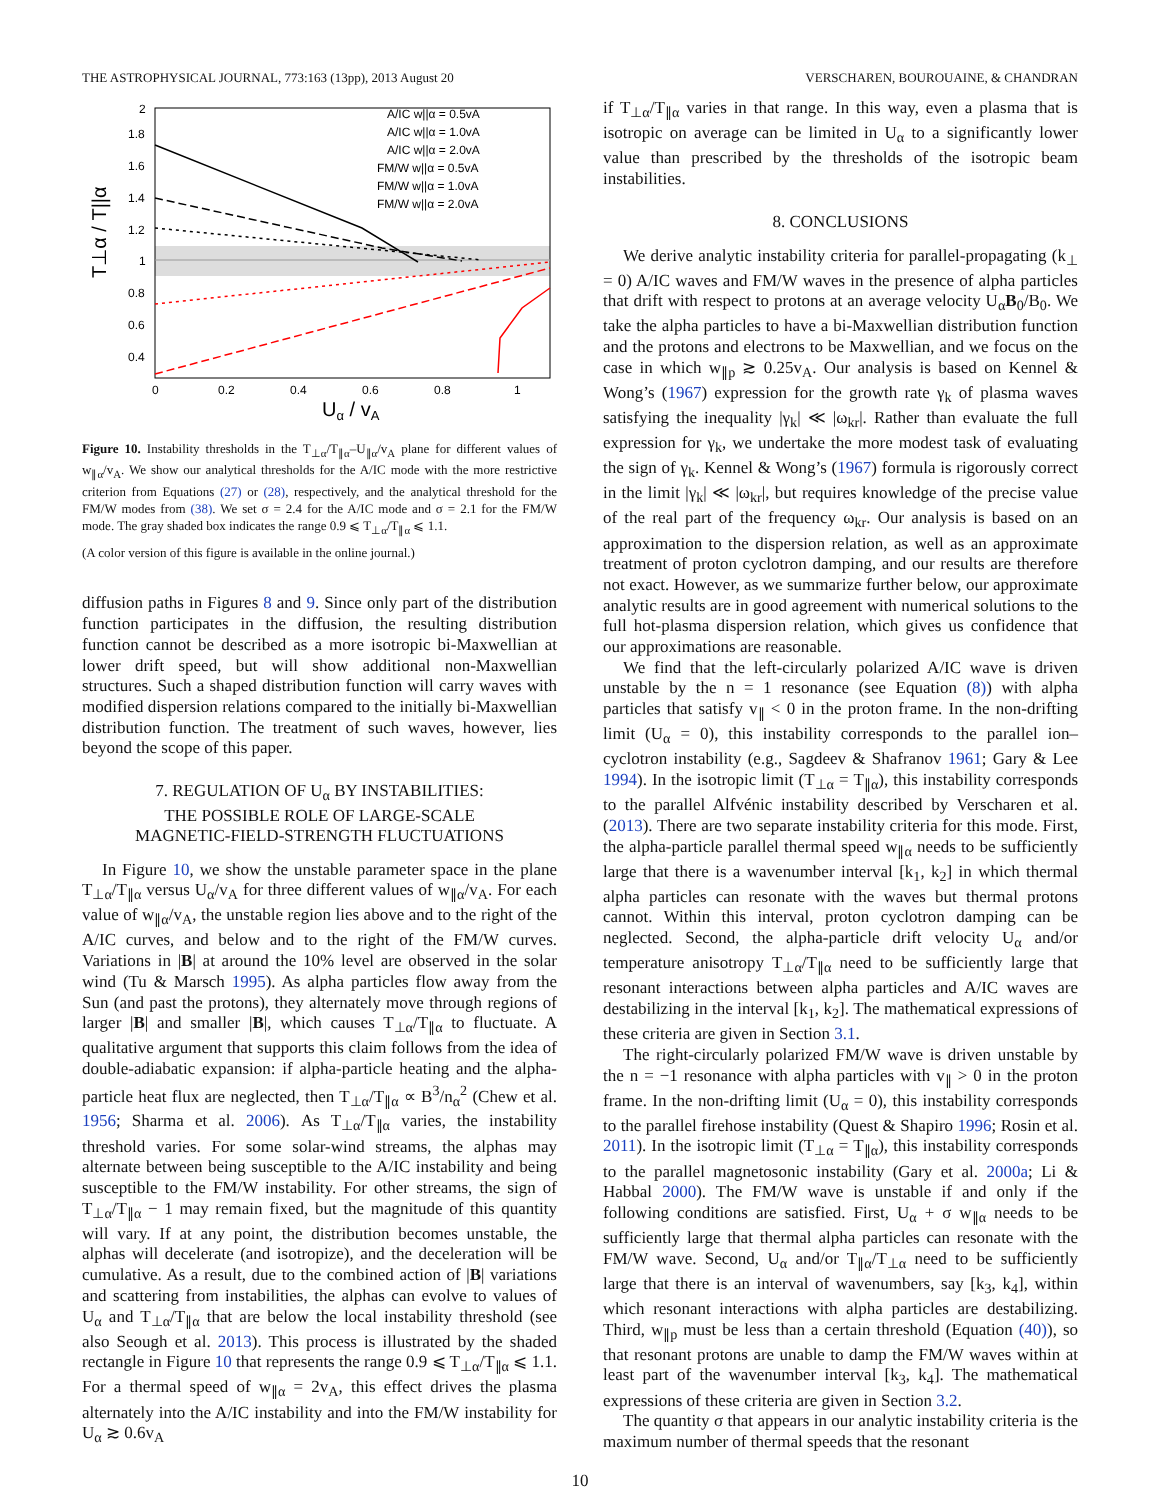THE ASTROPHYSICAL JOURNAL, 773:163 (13pp), 2013 August 20 VERSCHAREN, BOUROUAINE, & CHANDRAN
2
1.8
1.6
1.4
1.2
1
0.8
0.6
0.4
0
0.2
0.4
0.6
0.8
1
Uα / vA
T⊥α / T||α
A/IC w||α = 0.5vA
A/IC w||α = 1.0vA
A/IC w||α = 2.0vA
FM/W w||α = 0.5vA
FM/W w||α = 1.0vA
FM/W w||α = 2.0vA
Figure 10. Instability thresholds in the T<sub>⊥α</sub>/T<sub>∥α</sub>–U<sub>∥α</sub>/v<sub>A</sub> plane for different values of w<sub>∥α</sub>/v<sub>A</sub>. We show our analytical thresholds for the A/IC mode with the more restrictive criterion from Equations (27) or (28), respectively, and the analytical threshold for the FM/W modes from (38). We set σ = 2.4 for the A/IC mode and σ = 2.1 for the FM/W mode. The gray shaded box indicates the range 0.9 ⩽ T<sub>⊥α</sub>/T<sub>∥α</sub> ⩽ 1.1.
(A color version of this figure is available in the online journal.)
diffusion paths in Figures 8 and 9. Since only part of the distribution function participates in the diffusion, the resulting distribution function cannot be described as a more isotropic bi-Maxwellian at lower drift speed, but will show additional non-Maxwellian structures. Such a shaped distribution function will carry waves with modified dispersion relations compared to the initially bi-Maxwellian distribution function. The treatment of such waves, however, lies beyond the scope of this paper.
7. REGULATION OF U<sub>α</sub> BY INSTABILITIES:
THE POSSIBLE ROLE OF LARGE-SCALE
MAGNETIC-FIELD-STRENGTH FLUCTUATIONS
In Figure 10, we show the unstable parameter space in the plane T<sub>⊥α</sub>/T<sub>∥α</sub> versus U<sub>α</sub>/v<sub>A</sub> for three different values of w<sub>∥α</sub>/v<sub>A</sub>. For each value of w<sub>∥α</sub>/v<sub>A</sub>, the unstable region lies above and to the right of the A/IC curves, and below and to the right of the FM/W curves. Variations in |B| at around the 10% level are observed in the solar wind (Tu & Marsch 1995). As alpha particles flow away from the Sun (and past the protons), they alternately move through regions of larger |B| and smaller |B|, which causes T<sub>⊥α</sub>/T<sub>∥α</sub> to fluctuate. A qualitative argument that supports this claim follows from the idea of double-adiabatic expansion: if alpha-particle heating and the alpha-particle heat flux are neglected, then T<sub>⊥α</sub>/T<sub>∥α</sub> ∝ B<sup>3</sup>/n<sub>α</sub><sup>2</sup> (Chew et al. 1956; Sharma et al. 2006). As T<sub>⊥α</sub>/T<sub>∥α</sub> varies, the instability threshold varies. For some solar-wind streams, the alphas may alternate between being susceptible to the A/IC instability and being susceptible to the FM/W instability. For other streams, the sign of T<sub>⊥α</sub>/T<sub>∥α</sub> − 1 may remain fixed, but the magnitude of this quantity will vary. If at any point, the distribution becomes unstable, the alphas will decelerate (and isotropize), and the deceleration will be cumulative. As a result, due to the combined action of |B| variations and scattering from instabilities, the alphas can evolve to values of U<sub>α</sub> and T<sub>⊥α</sub>/T<sub>∥α</sub> that are below the local instability threshold (see also Seough et al. 2013). This process is illustrated by the shaded rectangle in Figure 10 that represents the range 0.9 ⩽ T<sub>⊥α</sub>/T<sub>∥α</sub> ⩽ 1.1. For a thermal speed of w<sub>∥α</sub> = 2v<sub>A</sub>, this effect drives the plasma alternately into the A/IC instability and into the FM/W instability for U<sub>α</sub> ≳ 0.6v<sub>A</sub>
if T<sub>⊥α</sub>/T<sub>∥α</sub> varies in that range. In this way, even a plasma that is isotropic on average can be limited in U<sub>α</sub> to a significantly lower value than prescribed by the thresholds of the isotropic beam instabilities.
8. CONCLUSIONS
We derive analytic instability criteria for parallel-propagating (k<sub>⊥</sub> = 0) A/IC waves and FM/W waves in the presence of alpha particles that drift with respect to protons at an average velocity U<sub>α</sub>B<sub>0</sub>/B<sub>0</sub>. We take the alpha particles to have a bi-Maxwellian distribution function and the protons and electrons to be Maxwellian, and we focus on the case in which w<sub>∥p</sub> ≳ 0.25v<sub>A</sub>. Our analysis is based on Kennel & Wong’s (1967) expression for the growth rate γ<sub>k</sub> of plasma waves satisfying the inequality |γ<sub>k</sub>| ≪ |ω<sub>kr</sub>|. Rather than evaluate the full expression for γ<sub>k</sub>, we undertake the more modest task of evaluating the sign of γ<sub>k</sub>. Kennel & Wong’s (1967) formula is rigorously correct in the limit |γ<sub>k</sub>| ≪ |ω<sub>kr</sub>|, but requires knowledge of the precise value of the real part of the frequency ω<sub>kr</sub>. Our analysis is based on an approximation to the dispersion relation, as well as an approximate treatment of proton cyclotron damping, and our results are therefore not exact. However, as we summarize further below, our approximate analytic results are in good agreement with numerical solutions to the full hot-plasma dispersion relation, which gives us confidence that our approximations are reasonable.
We find that the left-circularly polarized A/IC wave is driven unstable by the n = 1 resonance (see Equation (8)) with alpha particles that satisfy v<sub>∥</sub> < 0 in the proton frame. In the non-drifting limit (U<sub>α</sub> = 0), this instability corresponds to the parallel ion–cyclotron instability (e.g., Sagdeev & Shafranov 1961; Gary & Lee 1994). In the isotropic limit (T<sub>⊥α</sub> = T<sub>∥α</sub>), this instability corresponds to the parallel Alfvénic instability described by Verscharen et al. (2013). There are two separate instability criteria for this mode. First, the alpha-particle parallel thermal speed w<sub>∥α</sub> needs to be sufficiently large that there is a wavenumber interval [k<sub>1</sub>, k<sub>2</sub>] in which thermal alpha particles can resonate with the waves but thermal protons cannot. Within this interval, proton cyclotron damping can be neglected. Second, the alpha-particle drift velocity U<sub>α</sub> and/or temperature anisotropy T<sub>⊥α</sub>/T<sub>∥α</sub> need to be sufficiently large that resonant interactions between alpha particles and A/IC waves are destabilizing in the interval [k<sub>1</sub>, k<sub>2</sub>]. The mathematical expressions of these criteria are given in Section 3.1.
The right-circularly polarized FM/W wave is driven unstable by the n = −1 resonance with alpha particles with v<sub>∥</sub> > 0 in the proton frame. In the non-drifting limit (U<sub>α</sub> = 0), this instability corresponds to the parallel firehose instability (Quest & Shapiro 1996; Rosin et al. 2011). In the isotropic limit (T<sub>⊥α</sub> = T<sub>∥α</sub>), this instability corresponds to the parallel magnetosonic instability (Gary et al. 2000a; Li & Habbal 2000). The FM/W wave is unstable if and only if the following conditions are satisfied. First, U<sub>α</sub> + σ w<sub>∥α</sub> needs to be sufficiently large that thermal alpha particles can resonate with the FM/W wave. Second, U<sub>α</sub> and/or T<sub>∥α</sub>/T<sub>⊥α</sub> need to be sufficiently large that there is an interval of wavenumbers, say [k<sub>3</sub>, k<sub>4</sub>], within which resonant interactions with alpha particles are destabilizing. Third, w<sub>∥p</sub> must be less than a certain threshold (Equation (40)), so that resonant protons are unable to damp the FM/W waves within at least part of the wavenumber interval [k<sub>3</sub>, k<sub>4</sub>]. The mathematical expressions of these criteria are given in Section 3.2.
The quantity σ that appears in our analytic instability criteria is the maximum number of thermal speeds that the resonant
10